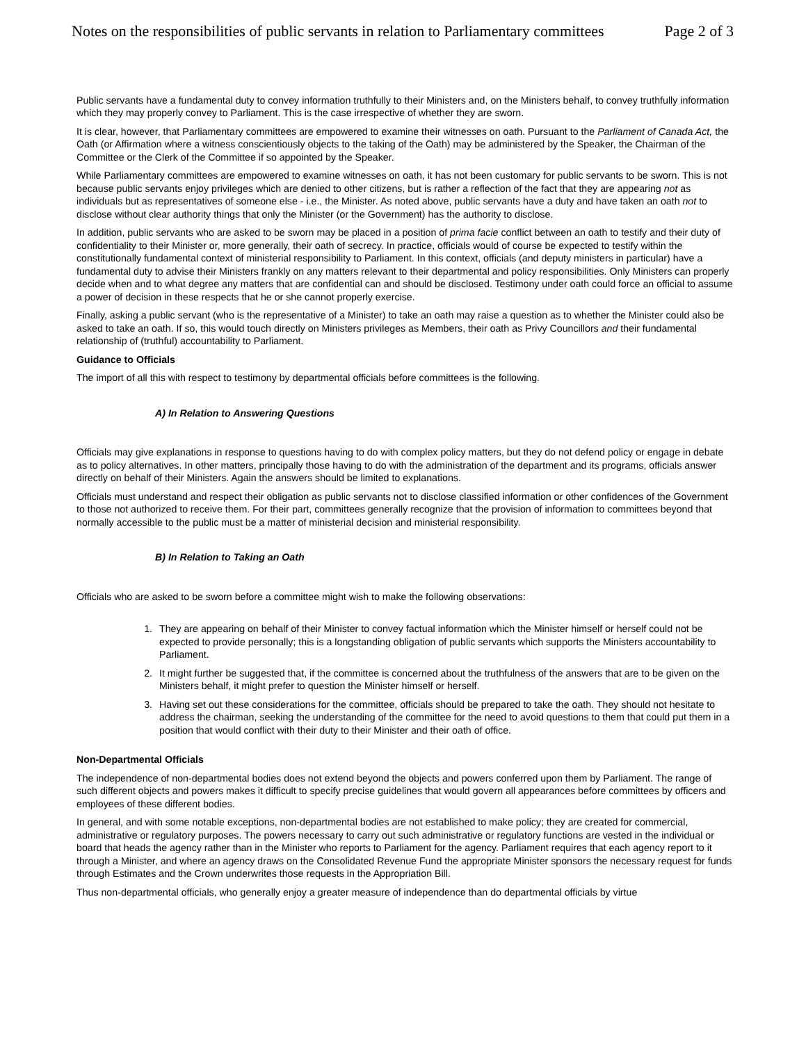Notes on the responsibilities of public servants in relation to Parliamentary committees Page 2 of 3
Public servants have a fundamental duty to convey information truthfully to their Ministers and, on the Ministers behalf, to convey truthfully information which they may properly convey to Parliament. This is the case irrespective of whether they are sworn.
It is clear, however, that Parliamentary committees are empowered to examine their witnesses on oath. Pursuant to the Parliament of Canada Act, the Oath (or Affirmation where a witness conscientiously objects to the taking of the Oath) may be administered by the Speaker, the Chairman of the Committee or the Clerk of the Committee if so appointed by the Speaker.
While Parliamentary committees are empowered to examine witnesses on oath, it has not been customary for public servants to be sworn. This is not because public servants enjoy privileges which are denied to other citizens, but is rather a reflection of the fact that they are appearing not as individuals but as representatives of someone else - i.e., the Minister. As noted above, public servants have a duty and have taken an oath not to disclose without clear authority things that only the Minister (or the Government) has the authority to disclose.
In addition, public servants who are asked to be sworn may be placed in a position of prima facie conflict between an oath to testify and their duty of confidentiality to their Minister or, more generally, their oath of secrecy. In practice, officials would of course be expected to testify within the constitutionally fundamental context of ministerial responsibility to Parliament. In this context, officials (and deputy ministers in particular) have a fundamental duty to advise their Ministers frankly on any matters relevant to their departmental and policy responsibilities. Only Ministers can properly decide when and to what degree any matters that are confidential can and should be disclosed. Testimony under oath could force an official to assume a power of decision in these respects that he or she cannot properly exercise.
Finally, asking a public servant (who is the representative of a Minister) to take an oath may raise a question as to whether the Minister could also be asked to take an oath. If so, this would touch directly on Ministers privileges as Members, their oath as Privy Councillors and their fundamental relationship of (truthful) accountability to Parliament.
Guidance to Officials
The import of all this with respect to testimony by departmental officials before committees is the following.
A) In Relation to Answering Questions
Officials may give explanations in response to questions having to do with complex policy matters, but they do not defend policy or engage in debate as to policy alternatives. In other matters, principally those having to do with the administration of the department and its programs, officials answer directly on behalf of their Ministers. Again the answers should be limited to explanations.
Officials must understand and respect their obligation as public servants not to disclose classified information or other confidences of the Government to those not authorized to receive them. For their part, committees generally recognize that the provision of information to committees beyond that normally accessible to the public must be a matter of ministerial decision and ministerial responsibility.
B) In Relation to Taking an Oath
Officials who are asked to be sworn before a committee might wish to make the following observations:
1. They are appearing on behalf of their Minister to convey factual information which the Minister himself or herself could not be expected to provide personally; this is a longstanding obligation of public servants which supports the Ministers accountability to Parliament.
2. It might further be suggested that, if the committee is concerned about the truthfulness of the answers that are to be given on the Ministers behalf, it might prefer to question the Minister himself or herself.
3. Having set out these considerations for the committee, officials should be prepared to take the oath. They should not hesitate to address the chairman, seeking the understanding of the committee for the need to avoid questions to them that could put them in a position that would conflict with their duty to their Minister and their oath of office.
Non-Departmental Officials
The independence of non-departmental bodies does not extend beyond the objects and powers conferred upon them by Parliament. The range of such different objects and powers makes it difficult to specify precise guidelines that would govern all appearances before committees by officers and employees of these different bodies.
In general, and with some notable exceptions, non-departmental bodies are not established to make policy; they are created for commercial, administrative or regulatory purposes. The powers necessary to carry out such administrative or regulatory functions are vested in the individual or board that heads the agency rather than in the Minister who reports to Parliament for the agency. Parliament requires that each agency report to it through a Minister, and where an agency draws on the Consolidated Revenue Fund the appropriate Minister sponsors the necessary request for funds through Estimates and the Crown underwrites those requests in the Appropriation Bill.
Thus non-departmental officials, who generally enjoy a greater measure of independence than do departmental officials by virtue